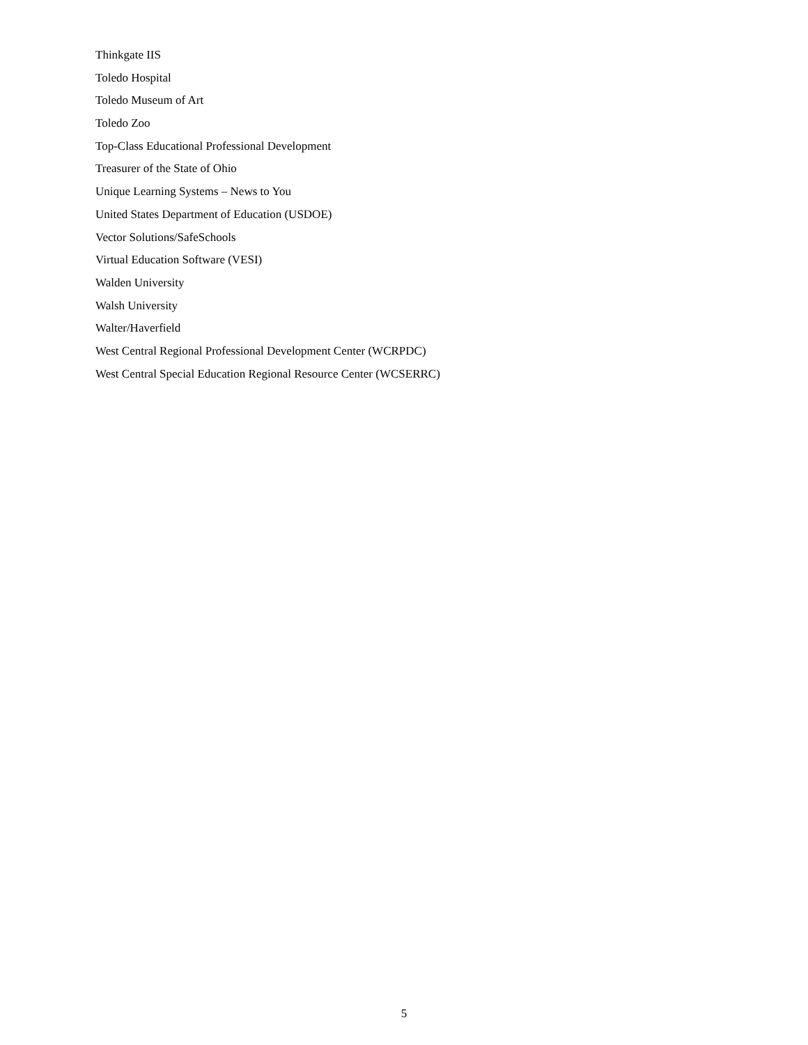Thinkgate IIS
Toledo Hospital
Toledo Museum of Art
Toledo Zoo
Top-Class Educational Professional Development
Treasurer of the State of Ohio
Unique Learning Systems – News to You
United States Department of Education (USDOE)
Vector Solutions/SafeSchools
Virtual Education Software (VESI)
Walden University
Walsh University
Walter/Haverfield
West Central Regional Professional Development Center (WCRPDC)
West Central Special Education Regional Resource Center (WCSERRC)
5